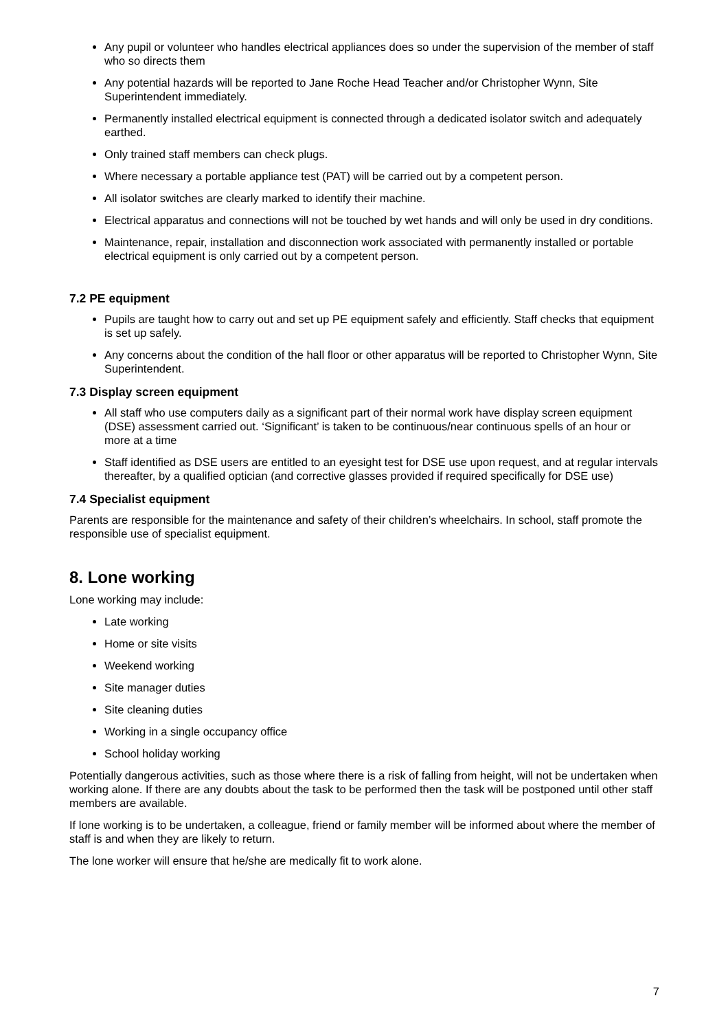Any pupil or volunteer who handles electrical appliances does so under the supervision of the member of staff who so directs them
Any potential hazards will be reported to Jane Roche Head Teacher and/or Christopher Wynn, Site Superintendent immediately.
Permanently installed electrical equipment is connected through a dedicated isolator switch and adequately earthed.
Only trained staff members can check plugs.
Where necessary a portable appliance test (PAT) will be carried out by a competent person.
All isolator switches are clearly marked to identify their machine.
Electrical apparatus and connections will not be touched by wet hands and will only be used in dry conditions.
Maintenance, repair, installation and disconnection work associated with permanently installed or portable electrical equipment is only carried out by a competent person.
7.2 PE equipment
Pupils are taught how to carry out and set up PE equipment safely and efficiently. Staff checks that equipment is set up safely.
Any concerns about the condition of the hall floor or other apparatus will be reported to Christopher Wynn, Site Superintendent.
7.3 Display screen equipment
All staff who use computers daily as a significant part of their normal work have display screen equipment (DSE) assessment carried out. ‘Significant’ is taken to be continuous/near continuous spells of an hour or more at a time
Staff identified as DSE users are entitled to an eyesight test for DSE use upon request, and at regular intervals thereafter, by a qualified optician (and corrective glasses provided if required specifically for DSE use)
7.4 Specialist equipment
Parents are responsible for the maintenance and safety of their children’s wheelchairs. In school, staff promote the responsible use of specialist equipment.
8. Lone working
Lone working may include:
Late working
Home or site visits
Weekend working
Site manager duties
Site cleaning duties
Working in a single occupancy office
School holiday working
Potentially dangerous activities, such as those where there is a risk of falling from height, will not be undertaken when working alone. If there are any doubts about the task to be performed then the task will be postponed until other staff members are available.
If lone working is to be undertaken, a colleague, friend or family member will be informed about where the member of staff is and when they are likely to return.
The lone worker will ensure that he/she are medically fit to work alone.
7